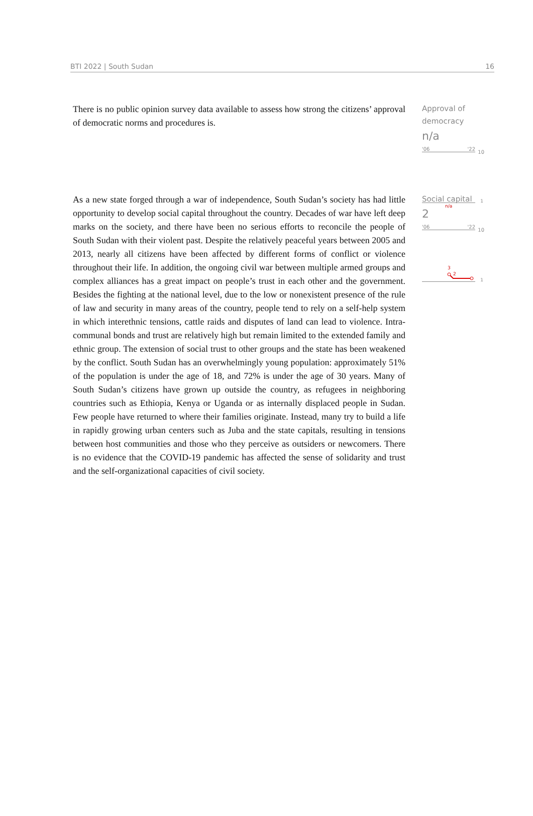BTI 2022 | South Sudan 16
There is no public opinion survey data available to assess how strong the citizens’ approval of democratic norms and procedures is.
Approval of democracy
n/a
'06 '22
10
1
n/a
As a new state forged through a war of independence, South Sudan’s society has had little opportunity to develop social capital throughout the country. Decades of war have left deep marks on the society, and there have been no serious efforts to reconcile the people of South Sudan with their violent past. Despite the relatively peaceful years between 2005 and 2013, nearly all citizens have been affected by different forms of conflict or violence throughout their life. In addition, the ongoing civil war between multiple armed groups and complex alliances has a great impact on people’s trust in each other and the government. Besides the fighting at the national level, due to the low or nonexistent presence of the rule of law and security in many areas of the country, people tend to rely on a self-help system in which interethnic tensions, cattle raids and disputes of land can lead to violence. Intra-communal bonds and trust are relatively high but remain limited to the extended family and ethnic group. The extension of social trust to other groups and the state has been weakened by the conflict. South Sudan has an overwhelmingly young population: approximately 51% of the population is under the age of 18, and 72% is under the age of 30 years. Many of South Sudan’s citizens have grown up outside the country, as refugees in neighboring countries such as Ethiopia, Kenya or Uganda or as internally displaced people in Sudan. Few people have returned to where their families originate. Instead, many try to build a life in rapidly growing urban centers such as Juba and the state capitals, resulting in tensions between host communities and those who they perceive as outsiders or newcomers. There is no evidence that the COVID-19 pandemic has affected the sense of solidarity and trust and the self-organizational capacities of civil society.
Social capital
2
'06 '22
10
3
2
1